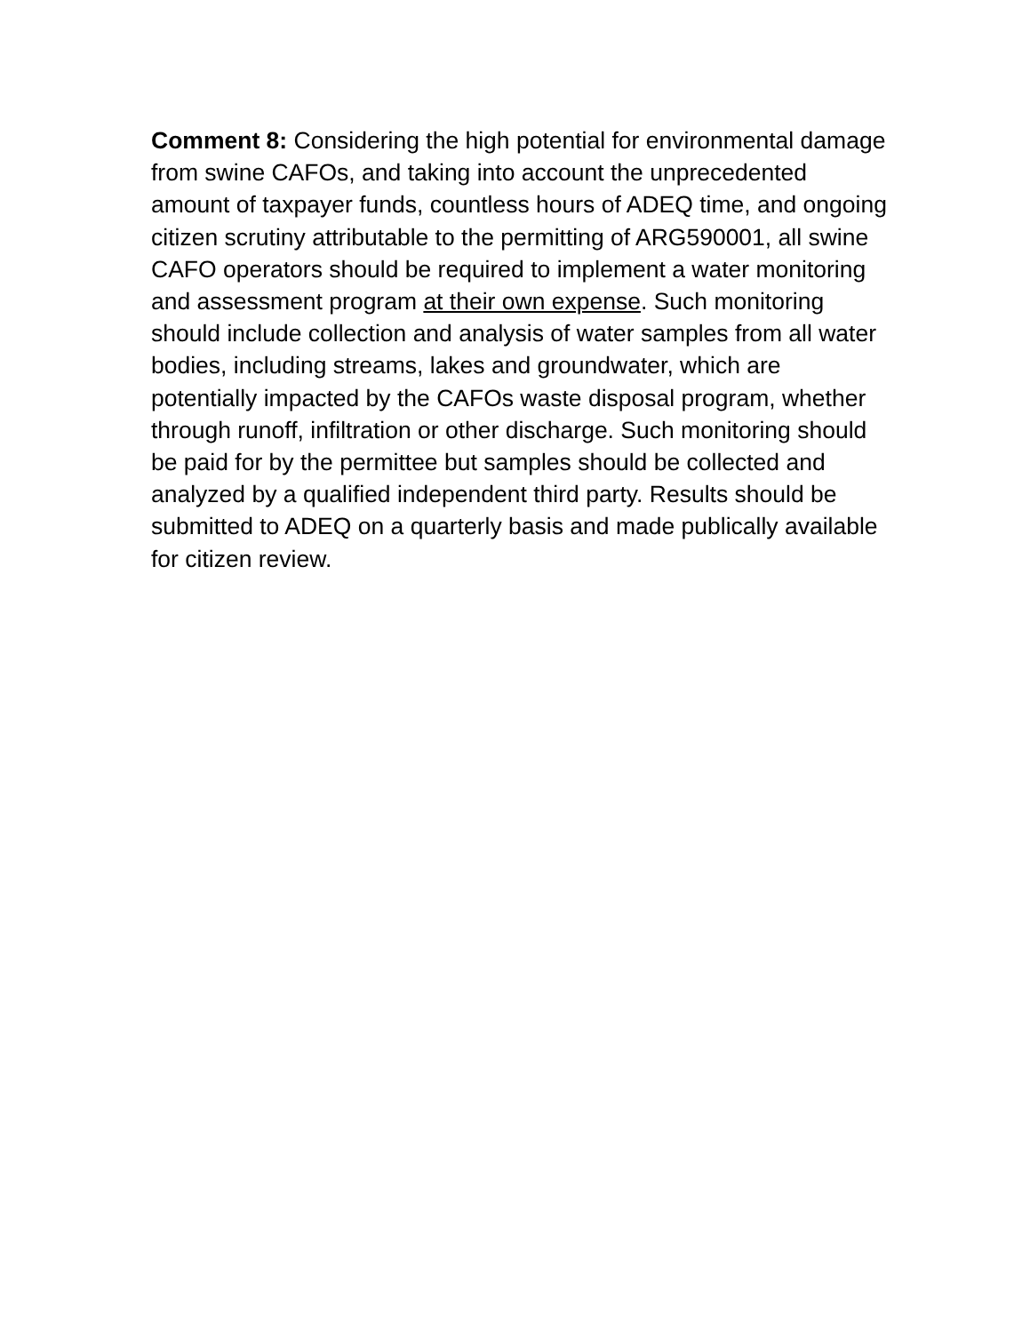Comment 8: Considering the high potential for environmental damage from swine CAFOs, and taking into account the unprecedented amount of taxpayer funds, countless hours of ADEQ time, and ongoing citizen scrutiny attributable to the permitting of ARG590001, all swine CAFO operators should be required to implement a water monitoring and assessment program at their own expense. Such monitoring should include collection and analysis of water samples from all water bodies, including streams, lakes and groundwater, which are potentially impacted by the CAFOs waste disposal program, whether through runoff, infiltration or other discharge. Such monitoring should be paid for by the permittee but samples should be collected and analyzed by a qualified independent third party. Results should be submitted to ADEQ on a quarterly basis and made publically available for citizen review.